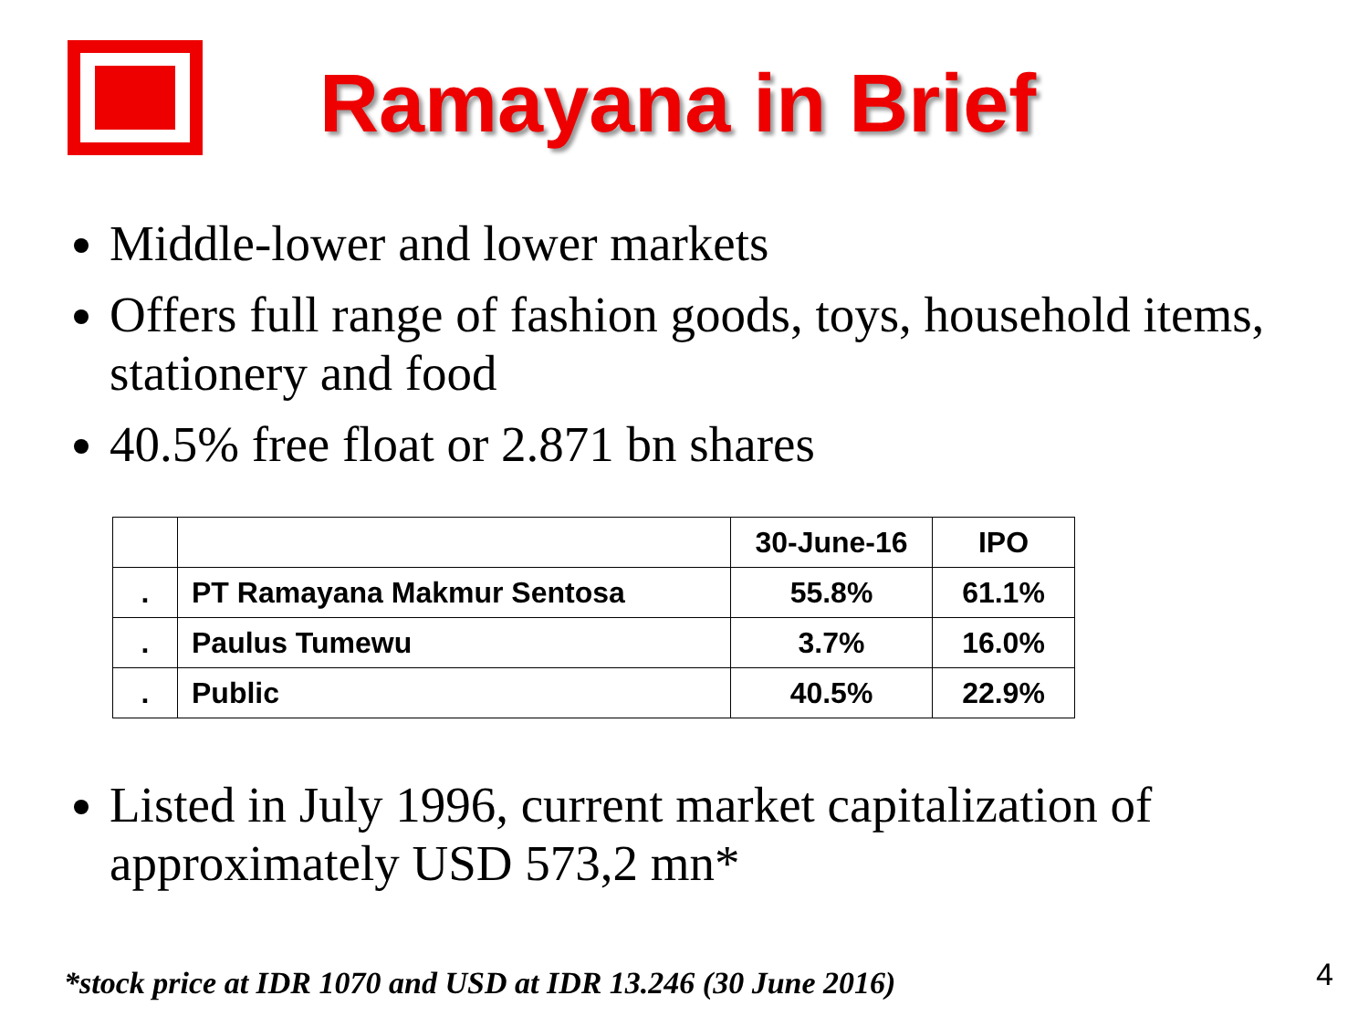Ramayana in Brief
Middle-lower and lower markets
Offers full range of fashion goods, toys, household items, stationery and food
40.5% free float or 2.871 bn shares
| | | 30-June-16 | IPO |
| --- | --- | --- | --- |
| . | PT Ramayana Makmur Sentosa | 55.8% | 61.1% |
| . | Paulus Tumewu | 3.7% | 16.0% |
| . | Public | 40.5% | 22.9% |
Listed in July 1996, current market capitalization of approximately USD 573,2 mn*
*stock price at IDR 1070 and USD at IDR 13.246 (30 June 2016)
4